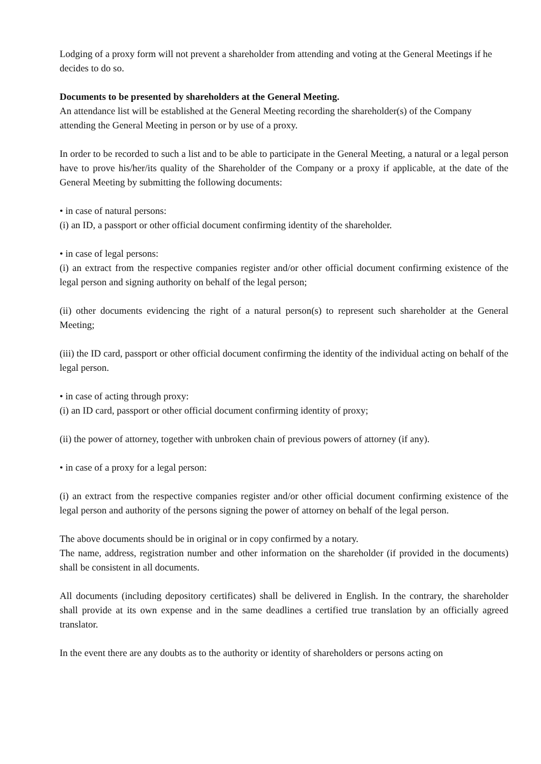Lodging of a proxy form will not prevent a shareholder from attending and voting at the General Meetings if he decides to do so.
Documents to be presented by shareholders at the General Meeting.
An attendance list will be established at the General Meeting recording the shareholder(s) of the Company attending the General Meeting in person or by use of a proxy.
In order to be recorded to such a list and to be able to participate in the General Meeting, a natural or a legal person have to prove his/her/its quality of the Shareholder of the Company or a proxy if applicable, at the date of the General Meeting by submitting the following documents:
• in case of natural persons:
(i) an ID, a passport or other official document confirming identity of the shareholder.
• in case of legal persons:
(i) an extract from the respective companies register and/or other official document confirming existence of the legal person and signing authority on behalf of the legal person;
(ii) other documents evidencing the right of a natural person(s) to represent such shareholder at the General Meeting;
(iii) the ID card, passport or other official document confirming the identity of the individual acting on behalf of the legal person.
• in case of acting through proxy:
(i) an ID card, passport or other official document confirming identity of proxy;
(ii) the power of attorney, together with unbroken chain of previous powers of attorney (if any).
• in case of a proxy for a legal person:
(i) an extract from the respective companies register and/or other official document confirming existence of the legal person and authority of the persons signing the power of attorney on behalf of the legal person.
The above documents should be in original or in copy confirmed by a notary.
The name, address, registration number and other information on the shareholder (if provided in the documents) shall be consistent in all documents.
All documents (including depository certificates) shall be delivered in English. In the contrary, the shareholder shall provide at its own expense and in the same deadlines a certified true translation by an officially agreed translator.
In the event there are any doubts as to the authority or identity of shareholders or persons acting on